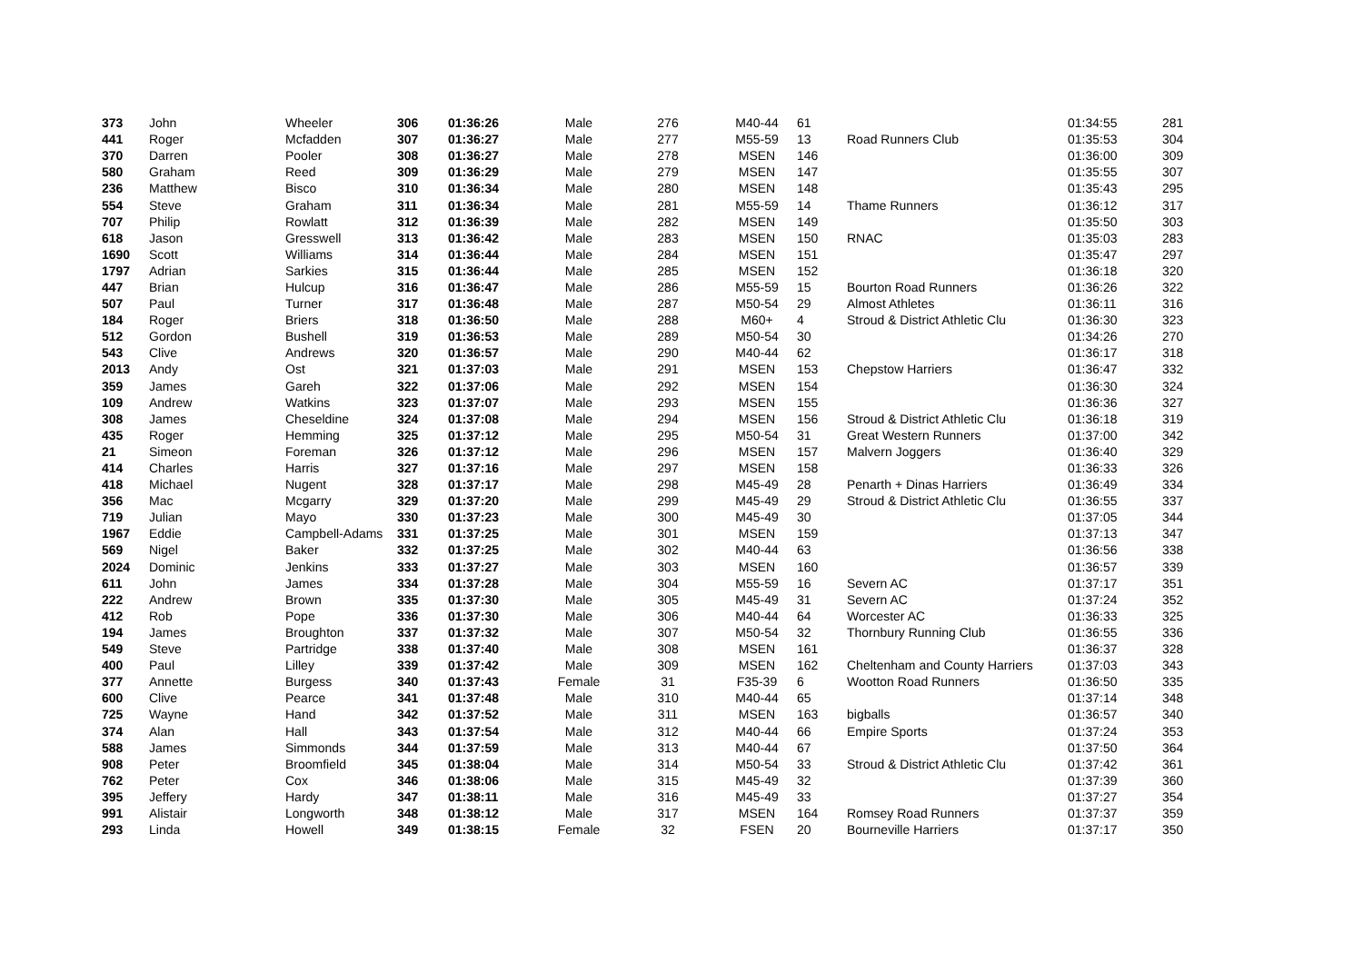| 373 | John | Wheeler | 306 | 01:36:26 | Male | 276 | M40-44 | 61 | | 01:34:55 | 281 |
| 441 | Roger | Mcfadden | 307 | 01:36:27 | Male | 277 | M55-59 | 13 | Road Runners Club | 01:35:53 | 304 |
| 370 | Darren | Pooler | 308 | 01:36:27 | Male | 278 | MSEN | 146 | | 01:36:00 | 309 |
| 580 | Graham | Reed | 309 | 01:36:29 | Male | 279 | MSEN | 147 | | 01:35:55 | 307 |
| 236 | Matthew | Bisco | 310 | 01:36:34 | Male | 280 | MSEN | 148 | | 01:35:43 | 295 |
| 554 | Steve | Graham | 311 | 01:36:34 | Male | 281 | M55-59 | 14 | Thame Runners | 01:36:12 | 317 |
| 707 | Philip | Rowlatt | 312 | 01:36:39 | Male | 282 | MSEN | 149 | | 01:35:50 | 303 |
| 618 | Jason | Gresswell | 313 | 01:36:42 | Male | 283 | MSEN | 150 | RNAC | 01:35:03 | 283 |
| 1690 | Scott | Williams | 314 | 01:36:44 | Male | 284 | MSEN | 151 | | 01:35:47 | 297 |
| 1797 | Adrian | Sarkies | 315 | 01:36:44 | Male | 285 | MSEN | 152 | | 01:36:18 | 320 |
| 447 | Brian | Hulcup | 316 | 01:36:47 | Male | 286 | M55-59 | 15 | Bourton Road Runners | 01:36:26 | 322 |
| 507 | Paul | Turner | 317 | 01:36:48 | Male | 287 | M50-54 | 29 | Almost Athletes | 01:36:11 | 316 |
| 184 | Roger | Briers | 318 | 01:36:50 | Male | 288 | M60+ | 4 | Stroud & District Athletic Clu | 01:36:30 | 323 |
| 512 | Gordon | Bushell | 319 | 01:36:53 | Male | 289 | M50-54 | 30 | | 01:34:26 | 270 |
| 543 | Clive | Andrews | 320 | 01:36:57 | Male | 290 | M40-44 | 62 | | 01:36:17 | 318 |
| 2013 | Andy | Ost | 321 | 01:37:03 | Male | 291 | MSEN | 153 | Chepstow Harriers | 01:36:47 | 332 |
| 359 | James | Gareh | 322 | 01:37:06 | Male | 292 | MSEN | 154 | | 01:36:30 | 324 |
| 109 | Andrew | Watkins | 323 | 01:37:07 | Male | 293 | MSEN | 155 | | 01:36:36 | 327 |
| 308 | James | Cheseldine | 324 | 01:37:08 | Male | 294 | MSEN | 156 | Stroud & District Athletic Clu | 01:36:18 | 319 |
| 435 | Roger | Hemming | 325 | 01:37:12 | Male | 295 | M50-54 | 31 | Great Western Runners | 01:37:00 | 342 |
| 21 | Simeon | Foreman | 326 | 01:37:12 | Male | 296 | MSEN | 157 | Malvern Joggers | 01:36:40 | 329 |
| 414 | Charles | Harris | 327 | 01:37:16 | Male | 297 | MSEN | 158 | | 01:36:33 | 326 |
| 418 | Michael | Nugent | 328 | 01:37:17 | Male | 298 | M45-49 | 28 | Penarth + Dinas Harriers | 01:36:49 | 334 |
| 356 | Mac | Mcgarry | 329 | 01:37:20 | Male | 299 | M45-49 | 29 | Stroud & District Athletic Clu | 01:36:55 | 337 |
| 719 | Julian | Mayo | 330 | 01:37:23 | Male | 300 | M45-49 | 30 | | 01:37:05 | 344 |
| 1967 | Eddie | Campbell-Adams | 331 | 01:37:25 | Male | 301 | MSEN | 159 | | 01:37:13 | 347 |
| 569 | Nigel | Baker | 332 | 01:37:25 | Male | 302 | M40-44 | 63 | | 01:36:56 | 338 |
| 2024 | Dominic | Jenkins | 333 | 01:37:27 | Male | 303 | MSEN | 160 | | 01:36:57 | 339 |
| 611 | John | James | 334 | 01:37:28 | Male | 304 | M55-59 | 16 | Severn AC | 01:37:17 | 351 |
| 222 | Andrew | Brown | 335 | 01:37:30 | Male | 305 | M45-49 | 31 | Severn AC | 01:37:24 | 352 |
| 412 | Rob | Pope | 336 | 01:37:30 | Male | 306 | M40-44 | 64 | Worcester AC | 01:36:33 | 325 |
| 194 | James | Broughton | 337 | 01:37:32 | Male | 307 | M50-54 | 32 | Thornbury Running Club | 01:36:55 | 336 |
| 549 | Steve | Partridge | 338 | 01:37:40 | Male | 308 | MSEN | 161 | | 01:36:37 | 328 |
| 400 | Paul | Lilley | 339 | 01:37:42 | Male | 309 | MSEN | 162 | Cheltenham and County Harriers | 01:37:03 | 343 |
| 377 | Annette | Burgess | 340 | 01:37:43 | Female | 31 | F35-39 | 6 | Wootton Road Runners | 01:36:50 | 335 |
| 600 | Clive | Pearce | 341 | 01:37:48 | Male | 310 | M40-44 | 65 | | 01:37:14 | 348 |
| 725 | Wayne | Hand | 342 | 01:37:52 | Male | 311 | MSEN | 163 | bigballs | 01:36:57 | 340 |
| 374 | Alan | Hall | 343 | 01:37:54 | Male | 312 | M40-44 | 66 | Empire Sports | 01:37:24 | 353 |
| 588 | James | Simmonds | 344 | 01:37:59 | Male | 313 | M40-44 | 67 | | 01:37:50 | 364 |
| 908 | Peter | Broomfield | 345 | 01:38:04 | Male | 314 | M50-54 | 33 | Stroud & District Athletic Clu | 01:37:42 | 361 |
| 762 | Peter | Cox | 346 | 01:38:06 | Male | 315 | M45-49 | 32 | | 01:37:39 | 360 |
| 395 | Jeffery | Hardy | 347 | 01:38:11 | Male | 316 | M45-49 | 33 | | 01:37:27 | 354 |
| 991 | Alistair | Longworth | 348 | 01:38:12 | Male | 317 | MSEN | 164 | Romsey Road Runners | 01:37:37 | 359 |
| 293 | Linda | Howell | 349 | 01:38:15 | Female | 32 | FSEN | 20 | Bourneville Harriers | 01:37:17 | 350 |